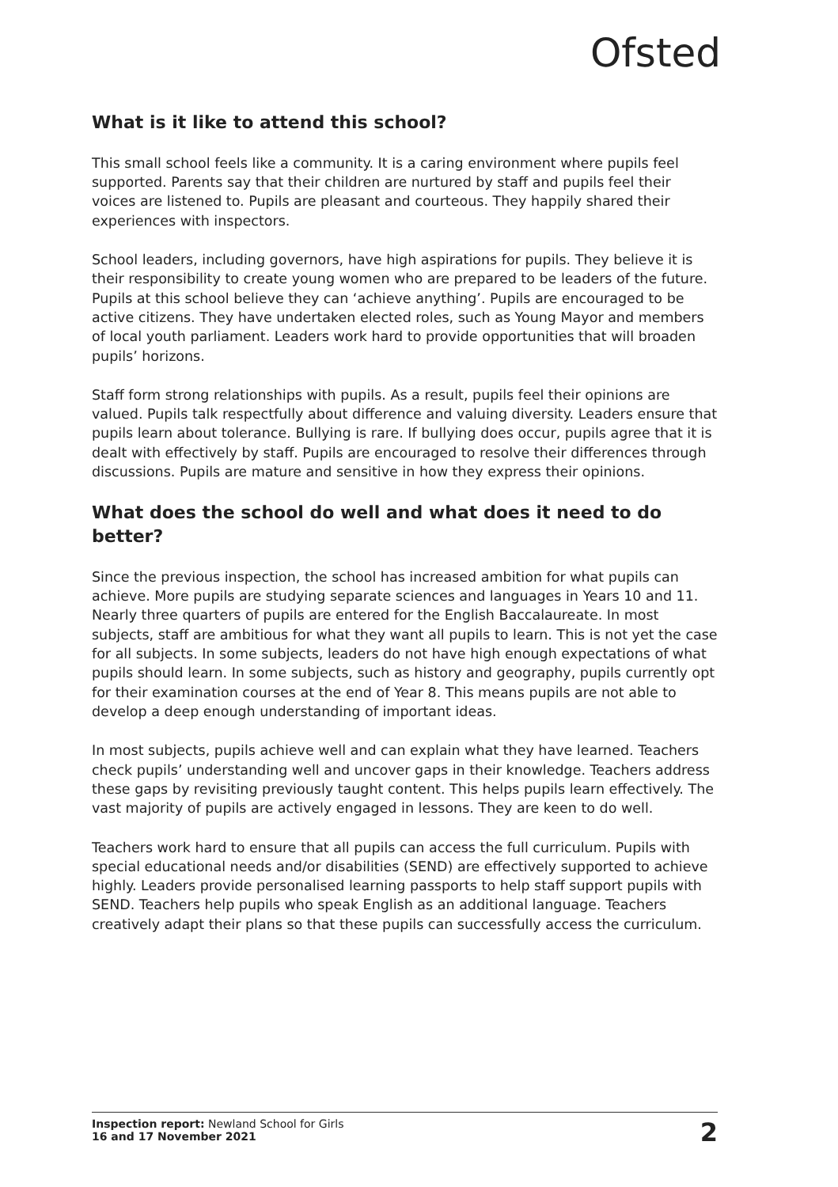Ofsted
What is it like to attend this school?
This small school feels like a community. It is a caring environment where pupils feel supported. Parents say that their children are nurtured by staff and pupils feel their voices are listened to. Pupils are pleasant and courteous. They happily shared their experiences with inspectors.
School leaders, including governors, have high aspirations for pupils. They believe it is their responsibility to create young women who are prepared to be leaders of the future. Pupils at this school believe they can ‘achieve anything’. Pupils are encouraged to be active citizens. They have undertaken elected roles, such as Young Mayor and members of local youth parliament. Leaders work hard to provide opportunities that will broaden pupils’ horizons.
Staff form strong relationships with pupils. As a result, pupils feel their opinions are valued. Pupils talk respectfully about difference and valuing diversity. Leaders ensure that pupils learn about tolerance. Bullying is rare. If bullying does occur, pupils agree that it is dealt with effectively by staff. Pupils are encouraged to resolve their differences through discussions. Pupils are mature and sensitive in how they express their opinions.
What does the school do well and what does it need to do better?
Since the previous inspection, the school has increased ambition for what pupils can achieve. More pupils are studying separate sciences and languages in Years 10 and 11. Nearly three quarters of pupils are entered for the English Baccalaureate. In most subjects, staff are ambitious for what they want all pupils to learn. This is not yet the case for all subjects. In some subjects, leaders do not have high enough expectations of what pupils should learn. In some subjects, such as history and geography, pupils currently opt for their examination courses at the end of Year 8. This means pupils are not able to develop a deep enough understanding of important ideas.
In most subjects, pupils achieve well and can explain what they have learned. Teachers check pupils’ understanding well and uncover gaps in their knowledge. Teachers address these gaps by revisiting previously taught content. This helps pupils learn effectively. The vast majority of pupils are actively engaged in lessons. They are keen to do well.
Teachers work hard to ensure that all pupils can access the full curriculum. Pupils with special educational needs and/or disabilities (SEND) are effectively supported to achieve highly. Leaders provide personalised learning passports to help staff support pupils with SEND. Teachers help pupils who speak English as an additional language. Teachers creatively adapt their plans so that these pupils can successfully access the curriculum.
Inspection report: Newland School for Girls
16 and 17 November 2021
2